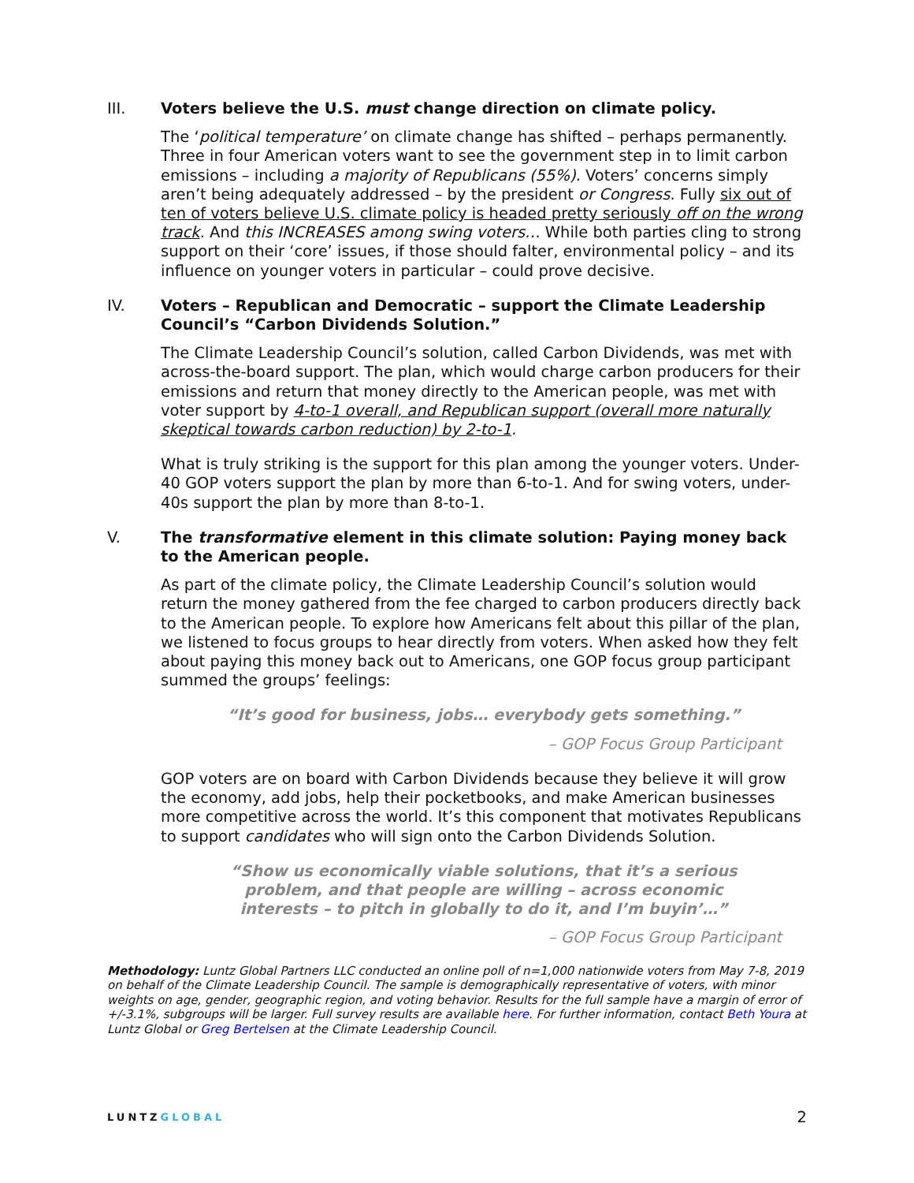III. Voters believe the U.S. must change direction on climate policy.
The ‘political temperature’ on climate change has shifted – perhaps permanently. Three in four American voters want to see the government step in to limit carbon emissions – including a majority of Republicans (55%). Voters’ concerns simply aren’t being adequately addressed – by the president or Congress. Fully six out of ten of voters believe U.S. climate policy is headed pretty seriously off on the wrong track. And this INCREASES among swing voters… While both parties cling to strong support on their ‘core’ issues, if those should falter, environmental policy – and its influence on younger voters in particular – could prove decisive.
IV. Voters – Republican and Democratic – support the Climate Leadership Council’s “Carbon Dividends Solution.”
The Climate Leadership Council’s solution, called Carbon Dividends, was met with across-the-board support. The plan, which would charge carbon producers for their emissions and return that money directly to the American people, was met with voter support by 4-to-1 overall, and Republican support (overall more naturally skeptical towards carbon reduction) by 2-to-1.
What is truly striking is the support for this plan among the younger voters. Under-40 GOP voters support the plan by more than 6-to-1. And for swing voters, under-40s support the plan by more than 8-to-1.
V. The transformative element in this climate solution: Paying money back to the American people.
As part of the climate policy, the Climate Leadership Council’s solution would return the money gathered from the fee charged to carbon producers directly back to the American people. To explore how Americans felt about this pillar of the plan, we listened to focus groups to hear directly from voters. When asked how they felt about paying this money back out to Americans, one GOP focus group participant summed the groups’ feelings:
“It’s good for business, jobs… everybody gets something.”
– GOP Focus Group Participant
GOP voters are on board with Carbon Dividends because they believe it will grow the economy, add jobs, help their pocketbooks, and make American businesses more competitive across the world. It’s this component that motivates Republicans to support candidates who will sign onto the Carbon Dividends Solution.
“Show us economically viable solutions, that it’s a serious problem, and that people are willing – across economic interests – to pitch in globally to do it, and I’m buyin’…”
– GOP Focus Group Participant
Methodology: Luntz Global Partners LLC conducted an online poll of n=1,000 nationwide voters from May 7-8, 2019 on behalf of the Climate Leadership Council. The sample is demographically representative of voters, with minor weights on age, gender, geographic region, and voting behavior. Results for the full sample have a margin of error of +/-3.1%, subgroups will be larger. Full survey results are available here. For further information, contact Beth Youra at Luntz Global or Greg Bertelsen at the Climate Leadership Council.
LUNTZGLOBAL
2